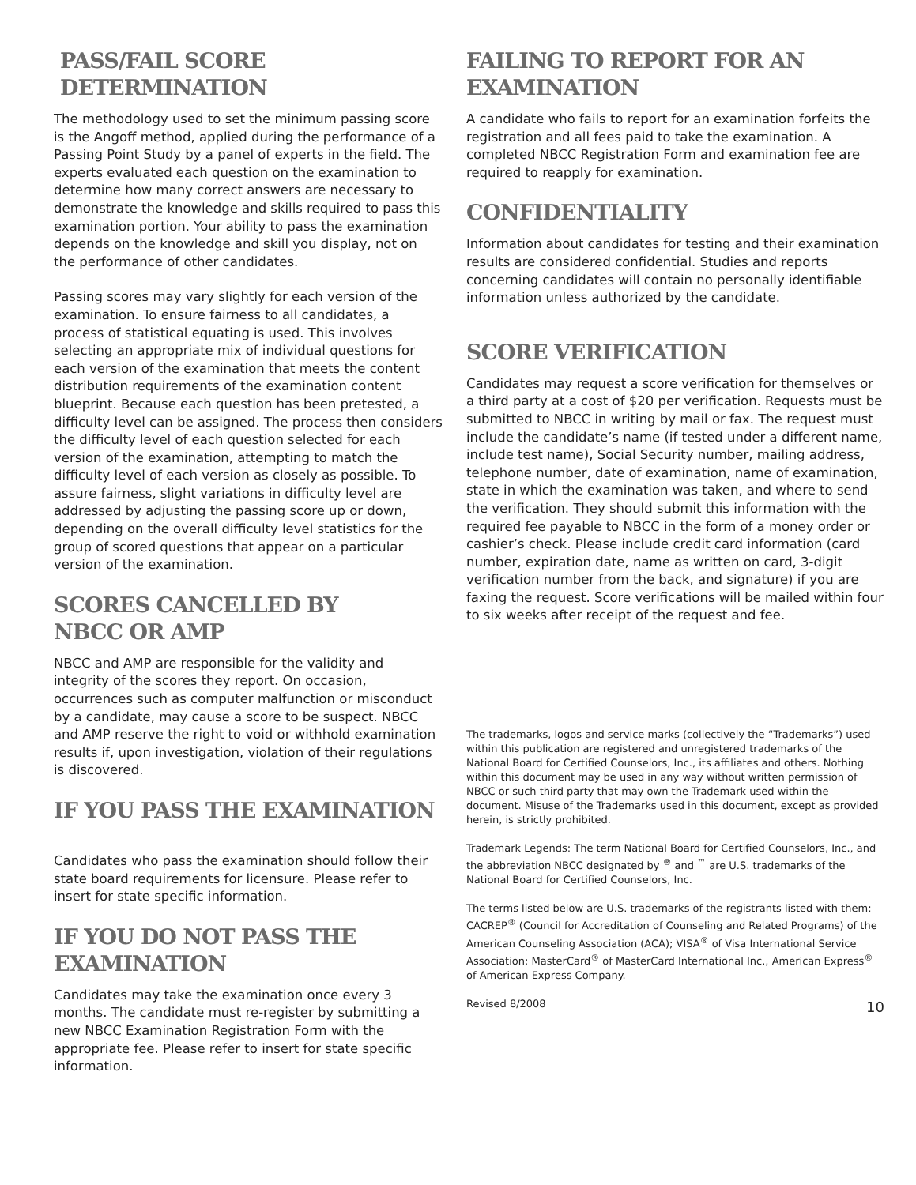PASS/FAIL SCORE
DETERMINATION
The methodology used to set the minimum passing score is the Angoff method, applied during the performance of a Passing Point Study by a panel of experts in the field. The experts evaluated each question on the examination to determine how many correct answers are necessary to demonstrate the knowledge and skills required to pass this examination portion. Your ability to pass the examination depends on the knowledge and skill you display, not on the performance of other candidates.
Passing scores may vary slightly for each version of the examination. To ensure fairness to all candidates, a process of statistical equating is used. This involves selecting an appropriate mix of individual questions for each version of the examination that meets the content distribution requirements of the examination content blueprint. Because each question has been pretested, a difficulty level can be assigned. The process then considers the difficulty level of each question selected for each version of the examination, attempting to match the difficulty level of each version as closely as possible. To assure fairness, slight variations in difficulty level are addressed by adjusting the passing score up or down, depending on the overall difficulty level statistics for the group of scored questions that appear on a particular version of the examination.
SCORES CANCELLED BY
NBCC OR AMP
NBCC and AMP are responsible for the validity and integrity of the scores they report. On occasion, occurrences such as computer malfunction or misconduct by a candidate, may cause a score to be suspect. NBCC and AMP reserve the right to void or withhold examination results if, upon investigation, violation of their regulations is discovered.
IF YOU PASS THE EXAMINATION
Candidates who pass the examination should follow their state board requirements for licensure. Please refer to insert for state specific information.
IF YOU DO NOT PASS THE
EXAMINATION
Candidates may take the examination once every 3 months. The candidate must re-register by submitting a new NBCC Examination Registration Form with the appropriate fee. Please refer to insert for state specific information.
FAILING TO REPORT FOR AN
EXAMINATION
A candidate who fails to report for an examination forfeits the registration and all fees paid to take the examination. A completed NBCC Registration Form and examination fee are required to reapply for examination.
CONFIDENTIALITY
Information about candidates for testing and their examination results are considered confidential. Studies and reports concerning candidates will contain no personally identifiable information unless authorized by the candidate.
SCORE VERIFICATION
Candidates may request a score verification for themselves or a third party at a cost of $20 per verification. Requests must be submitted to NBCC in writing by mail or fax. The request must include the candidate’s name (if tested under a different name, include test name), Social Security number, mailing address, telephone number, date of examination, name of examination, state in which the examination was taken, and where to send the verification. They should submit this information with the required fee payable to NBCC in the form of a money order or cashier’s check. Please include credit card information (card number, expiration date, name as written on card, 3-digit verification number from the back, and signature) if you are faxing the request. Score verifications will be mailed within four to six weeks after receipt of the request and fee.
The trademarks, logos and service marks (collectively the “Trademarks”) used within this publication are registered and unregistered trademarks of the National Board for Certified Counselors, Inc., its affiliates and others. Nothing within this document may be used in any way without written permission of NBCC or such third party that may own the Trademark used within the document. Misuse of the Trademarks used in this document, except as provided herein, is strictly prohibited.
Trademark Legends: The term National Board for Certified Counselors, Inc., and the abbreviation NBCC designated by <sup>®</sup> and <sup>™</sup> are U.S. trademarks of the National Board for Certified Counselors, Inc.
The terms listed below are U.S. trademarks of the registrants listed with them: CACREP<sup>®</sup> (Council for Accreditation of Counseling and Related Programs) of the American Counseling Association (ACA); VISA<sup>®</sup> of Visa International Service Association; MasterCard<sup>®</sup> of MasterCard International Inc., American Express<sup>®</sup> of American Express Company.
Revised 8/2008
10